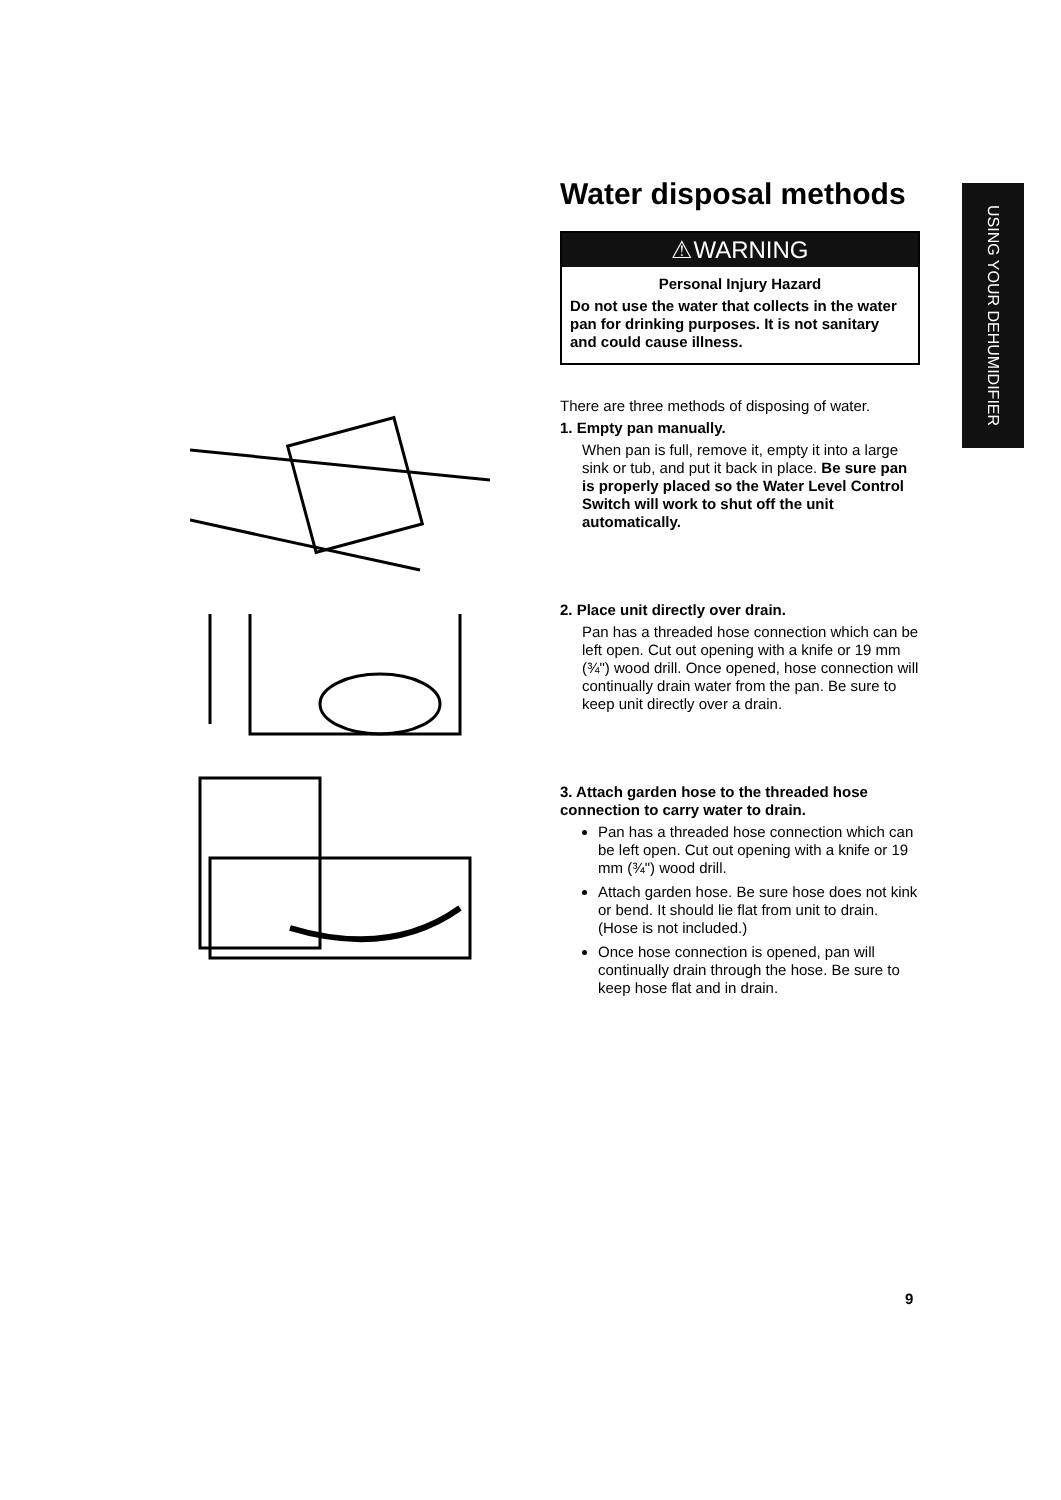USING YOUR DEHUMIDIFIER
Water disposal methods
⚠WARNING
Personal Injury Hazard
Do not use the water that collects in the water pan for drinking purposes. It is not sanitary and could cause illness.
There are three methods of disposing of water.
1. Empty pan manually.
When pan is full, remove it, empty it into a large sink or tub, and put it back in place. Be sure pan is properly placed so the Water Level Control Switch will work to shut off the unit automatically.
2. Place unit directly over drain.
Pan has a threaded hose connection which can be left open. Cut out opening with a knife or 19 mm (¾") wood drill. Once opened, hose connection will continually drain water from the pan. Be sure to keep unit directly over a drain.
3. Attach garden hose to the threaded hose connection to carry water to drain.
Pan has a threaded hose connection which can be left open. Cut out opening with a knife or 19 mm (¾") wood drill.
Attach garden hose. Be sure hose does not kink or bend. It should lie flat from unit to drain. (Hose is not included.)
Once hose connection is opened, pan will continually drain through the hose. Be sure to keep hose flat and in drain.
9